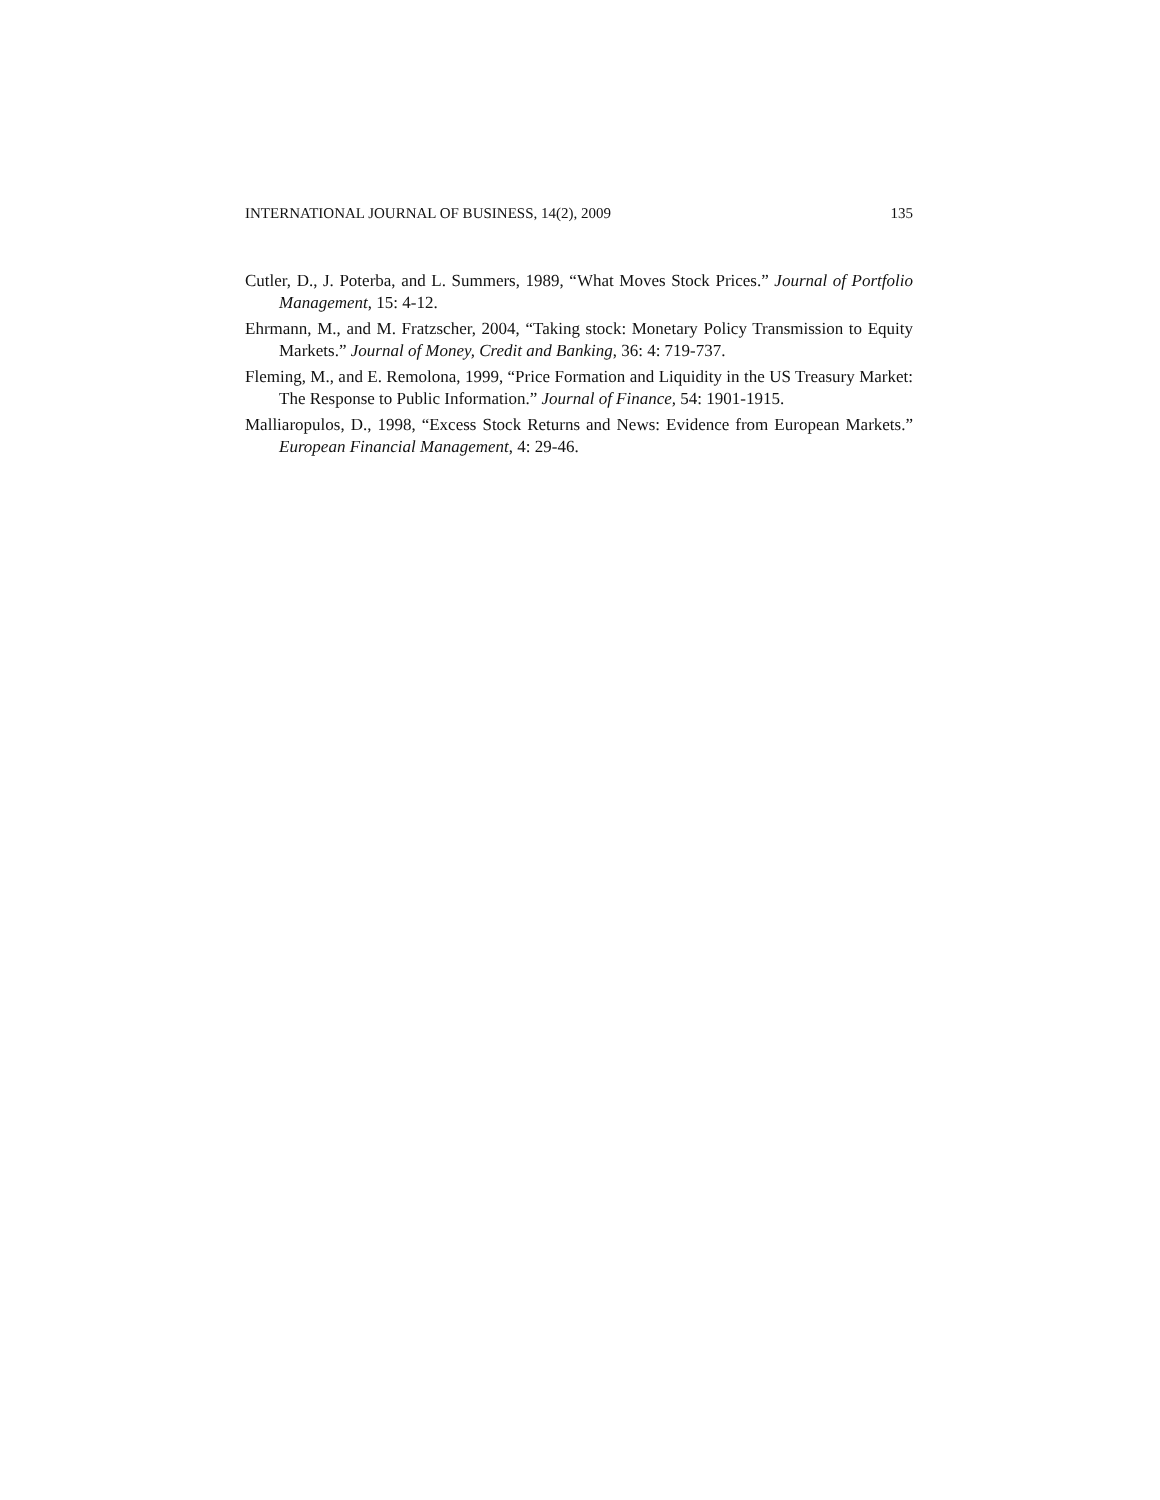INTERNATIONAL JOURNAL OF BUSINESS, 14(2), 2009 135
Cutler, D., J. Poterba, and L. Summers, 1989, “What Moves Stock Prices.” Journal of Portfolio Management, 15: 4-12.
Ehrmann, M., and M. Fratzscher, 2004, “Taking stock: Monetary Policy Transmission to Equity Markets.” Journal of Money, Credit and Banking, 36: 4: 719-737.
Fleming, M., and E. Remolona, 1999, “Price Formation and Liquidity in the US Treasury Market: The Response to Public Information.” Journal of Finance, 54: 1901-1915.
Malliaropulos, D., 1998, “Excess Stock Returns and News: Evidence from European Markets.” European Financial Management, 4: 29-46.